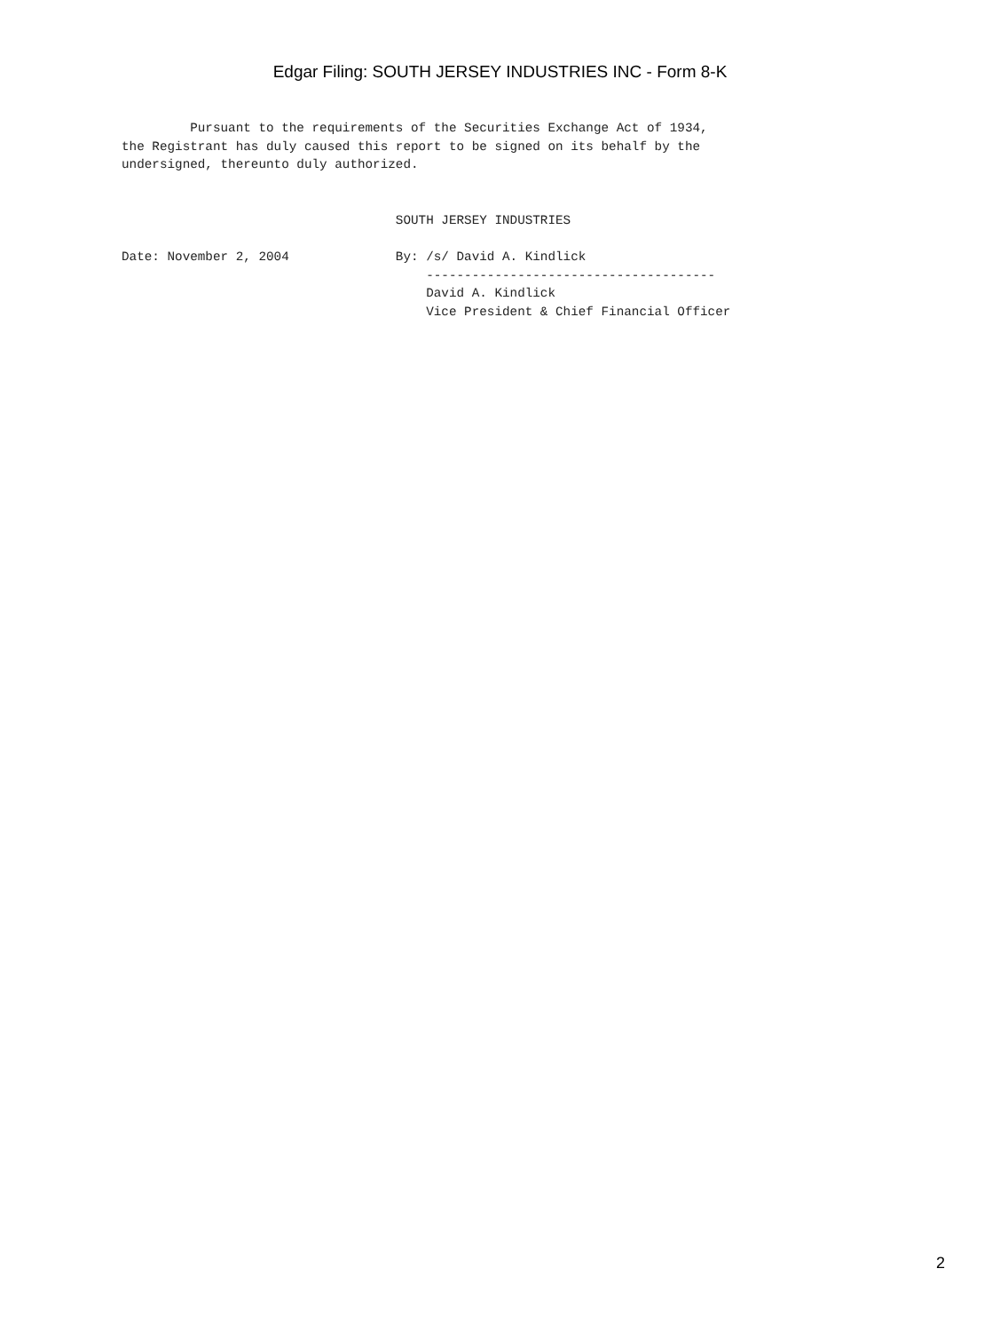Edgar Filing: SOUTH JERSEY INDUSTRIES INC - Form 8-K
         Pursuant to the requirements of the Securities Exchange Act of 1934,
the Registrant has duly caused this report to be signed on its behalf by the
undersigned, thereunto duly authorized.


                                    SOUTH JERSEY INDUSTRIES

Date: November 2, 2004              By: /s/ David A. Kindlick
                                        --------------------------------------
                                        David A. Kindlick
                                        Vice President & Chief Financial Officer
2